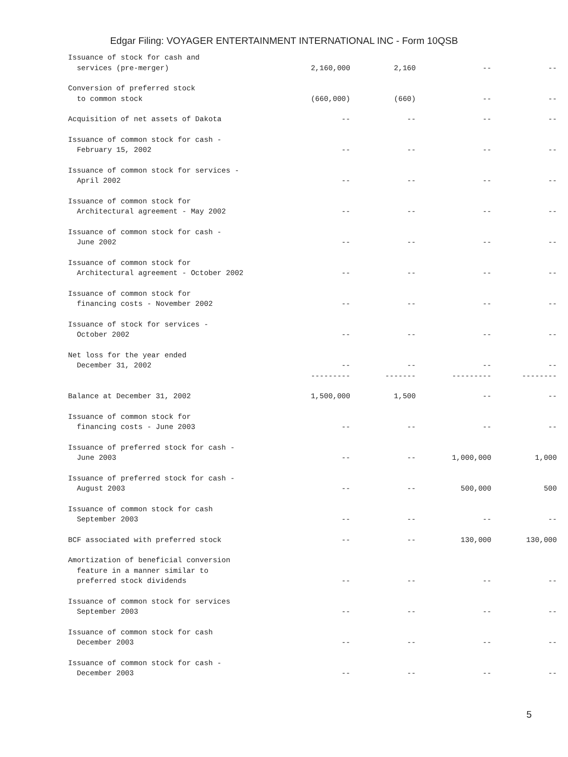Edgar Filing: VOYAGER ENTERTAINMENT INTERNATIONAL INC - Form 10QSB
| Issuance of stock for cash and services (pre-merger) | 2,160,000 | 2,160 | -- | -- |
| Conversion of preferred stock to common stock | (660,000) | (660) | -- | -- |
| Acquisition of net assets of Dakota | -- | -- | -- | -- |
| Issuance of common stock for cash - February 15, 2002 | -- | -- | -- | -- |
| Issuance of common stock for services - April 2002 | -- | -- | -- | -- |
| Issuance of common stock for Architectural agreement - May 2002 | -- | -- | -- | -- |
| Issuance of common stock for cash - June 2002 | -- | -- | -- | -- |
| Issuance of common stock for Architectural agreement - October 2002 | -- | -- | -- | -- |
| Issuance of common stock for financing costs - November 2002 | -- | -- | -- | -- |
| Issuance of stock for services - October 2002 | -- | -- | -- | -- |
| Net loss for the year ended December 31, 2002 | -- | -- | -- | -- |
| | --------- | ------- | --------- | -------- |
| Balance at December 31, 2002 | 1,500,000 | 1,500 | -- | -- |
| Issuance of common stock for financing costs - June 2003 | -- | -- | -- | -- |
| Issuance of preferred stock for cash - June 2003 | -- | -- | 1,000,000 | 1,000 |
| Issuance of preferred stock for cash - August 2003 | -- | -- | 500,000 | 500 |
| Issuance of common stock for cash September 2003 | -- | -- | -- | -- |
| BCF associated with preferred stock | -- | -- | 130,000 | 130,000 |
| Amortization of beneficial conversion feature in a manner similar to preferred stock dividends | -- | -- | -- | -- |
| Issuance of common stock for services September 2003 | -- | -- | -- | -- |
| Issuance of common stock for cash December 2003 | -- | -- | -- | -- |
| Issuance of common stock for cash - December 2003 | -- | -- | -- | -- |
5